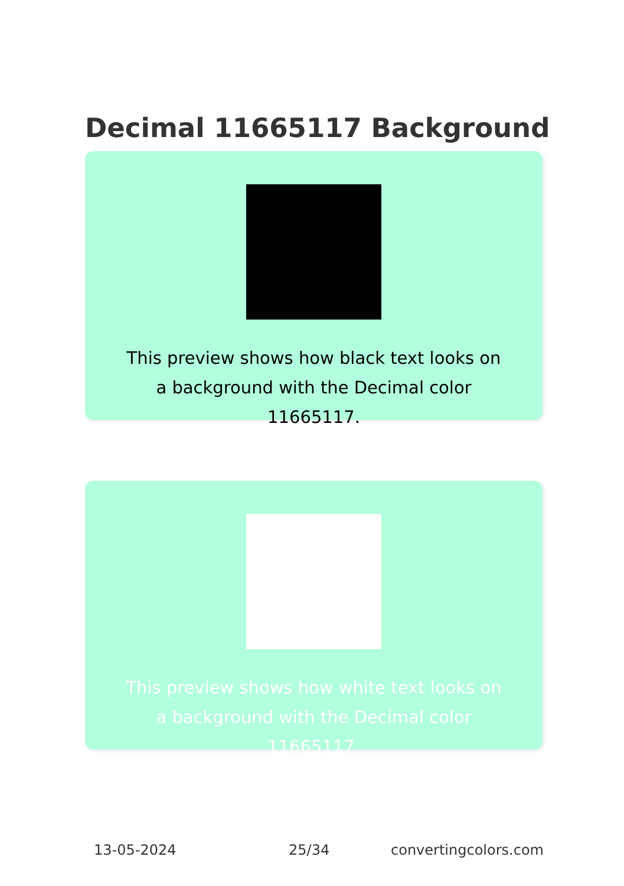Decimal 11665117 Background
This preview shows how black text looks on a background with the Decimal color 11665117.
This preview shows how white text looks on a background with the Decimal color 11665117.
13-05-2024 25/34 convertingcolors.com